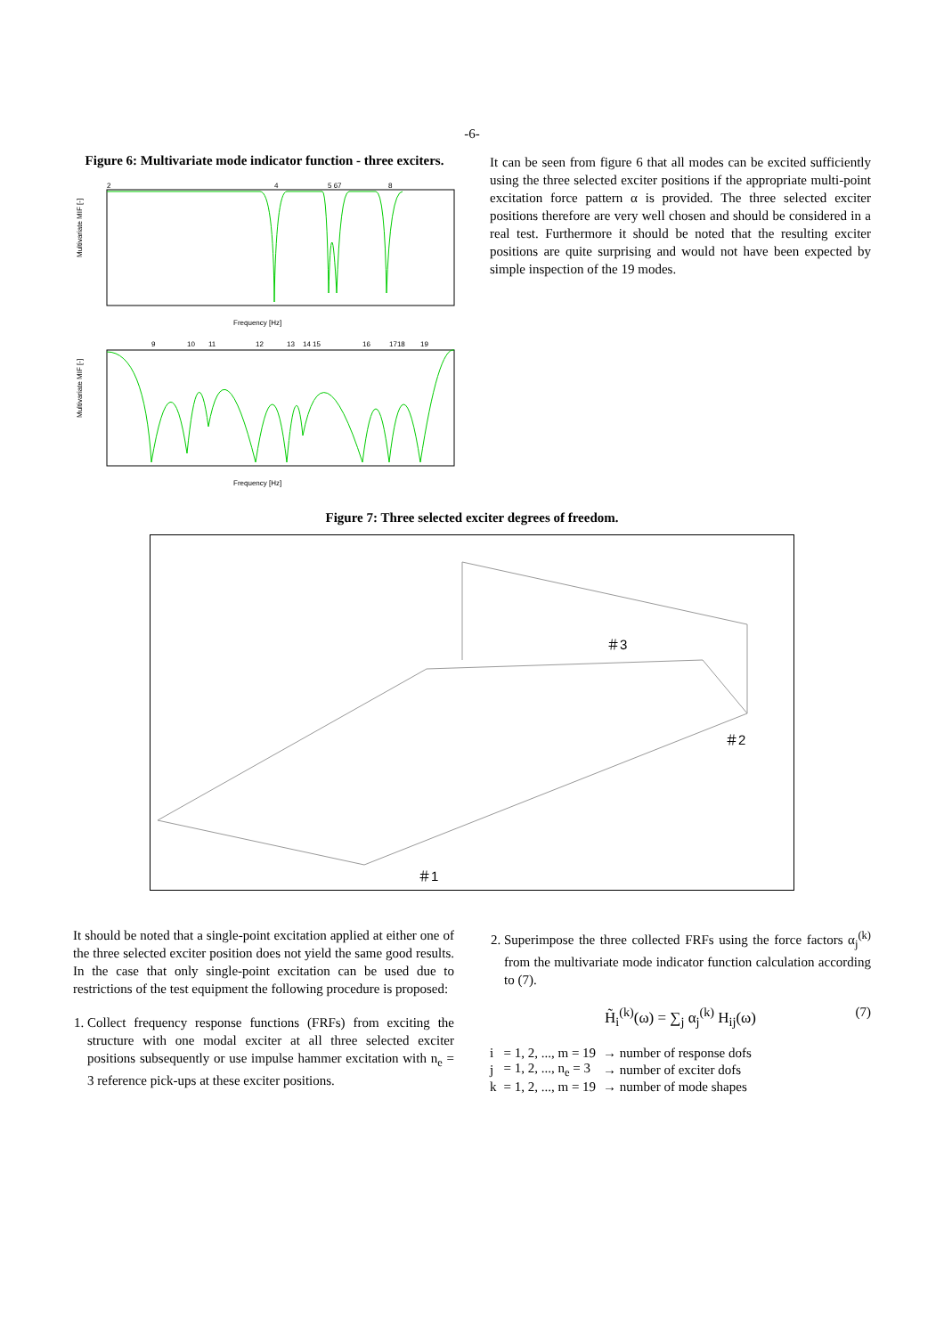-6-
Figure 6: Multivariate mode indicator function - three exciters.
Multivariate MIF [-]
Frequency [Hz]
2
4
5 67
8
Multivariate MIF [-]
Frequency [Hz]
9
10
11
12
13
14 15
16
1718
19
It can be seen from figure 6 that all modes can be excited sufficiently using the three selected exciter positions if the appropriate multi-point excitation force pattern α is provided. The three selected exciter positions therefore are very well chosen and should be considered in a real test. Furthermore it should be noted that the resulting exciter positions are quite surprising and would not have been expected by simple inspection of the 19 modes.
Figure 7: Three selected exciter degrees of freedom.
＃3
＃2
＃1
It should be noted that a single-point excitation applied at either one of the three selected exciter position does not yield the same good results. In the case that only single-point excitation can be used due to restrictions of the test equipment the following procedure is proposed:
1. Collect frequency response functions (FRFs) from exciting the structure with one modal exciter at all three selected exciter positions subsequently or use impulse hammer excitation with n<sub>e</sub> = 3 reference pick-ups at these exciter positions.
2. Superimpose the three collected FRFs using the force factors α<sub>j</sub><sup>(k)</sup> from the multivariate mode indicator function calculation according to (7).
H̃<sub>i</sub><sup>(k)</sup>(ω) = ∑<sub>j</sub> α<sub>j</sub><sup>(k)</sup> H<sub>ij</sub>(ω) (7)
| i | = 1, 2, ..., m = 19 | → number of response dofs |
| j | = 1, 2, ..., n<sub>e</sub> = 3 | → number of exciter dofs |
| k | = 1, 2, ..., m = 19 | → number of mode shapes |